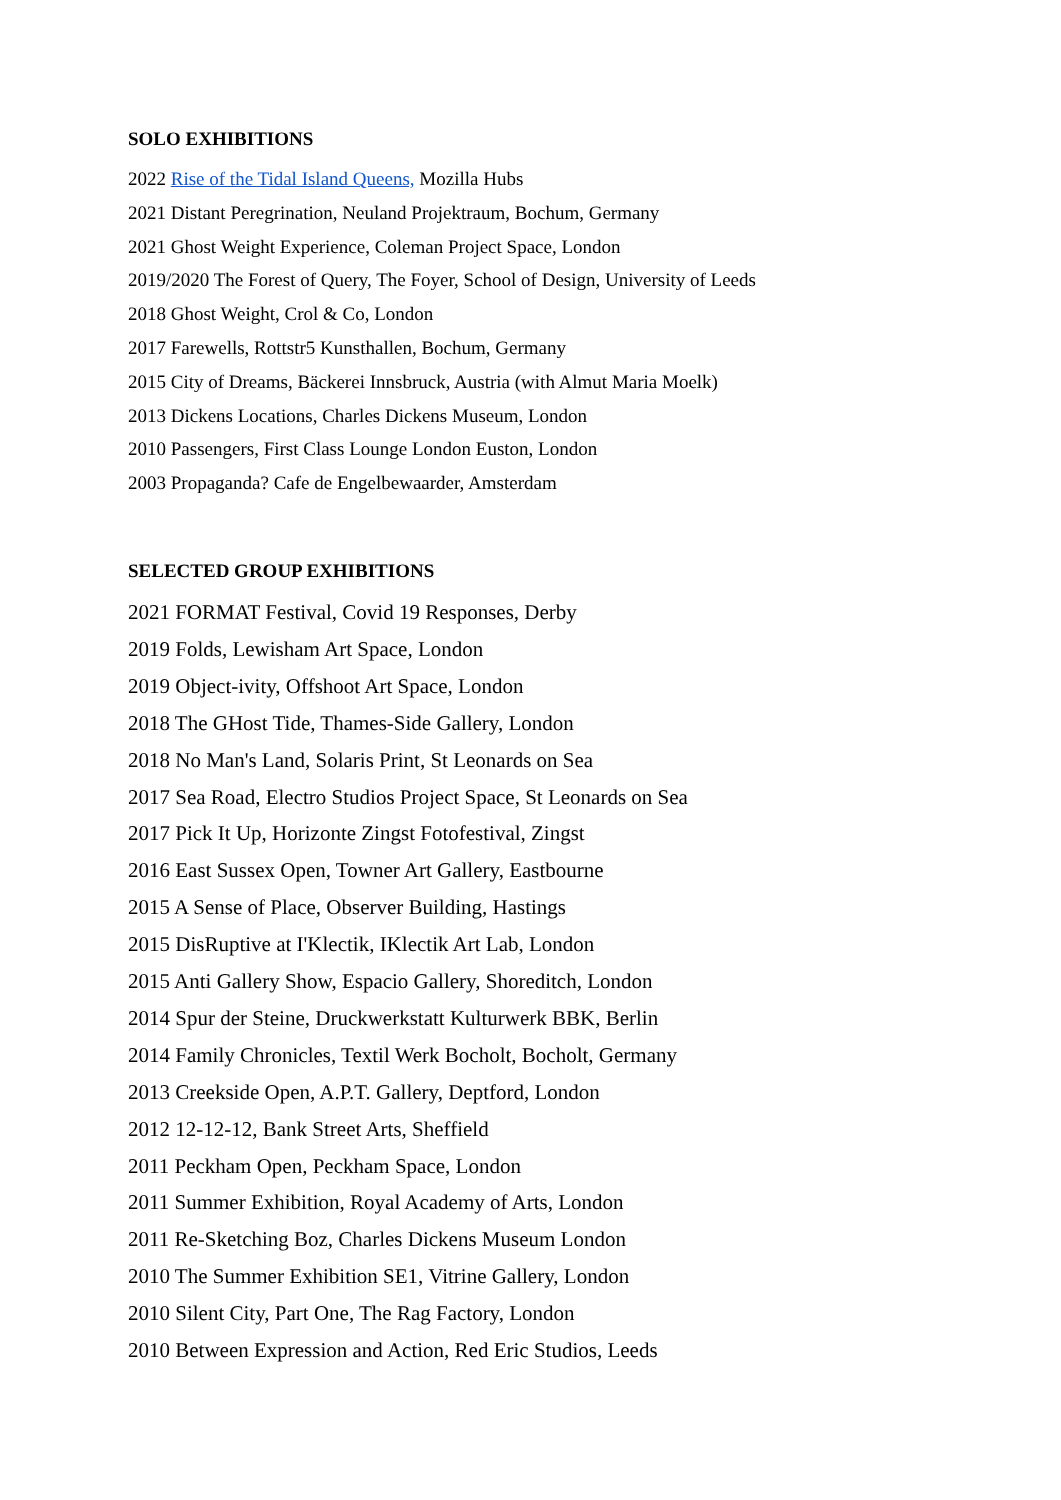SOLO EXHIBITIONS
2022 Rise of the Tidal Island Queens, Mozilla Hubs
2021 Distant Peregrination, Neuland Projektraum, Bochum, Germany
2021 Ghost Weight Experience, Coleman Project Space, London
2019/2020 The Forest of Query, The Foyer, School of Design, University of Leeds
2018 Ghost Weight, Crol & Co, London
2017 Farewells, Rottstr5 Kunsthallen, Bochum, Germany
2015 City of Dreams, Bäckerei Innsbruck, Austria (with Almut Maria Moelk)
2013 Dickens Locations, Charles Dickens Museum, London
2010 Passengers, First Class Lounge London Euston, London
2003 Propaganda? Cafe de Engelbewaarder, Amsterdam
SELECTED GROUP EXHIBITIONS
2021 FORMAT Festival, Covid 19 Responses, Derby
2019 Folds, Lewisham Art Space, London
2019 Object-ivity, Offshoot Art Space, London
2018 The GHost Tide, Thames-Side Gallery, London
2018 No Man's Land, Solaris Print, St Leonards on Sea
2017 Sea Road, Electro Studios Project Space, St Leonards on Sea
2017 Pick It Up, Horizonte Zingst Fotofestival, Zingst
2016 East Sussex Open, Towner Art Gallery, Eastbourne
2015 A Sense of Place, Observer Building, Hastings
2015 DisRuptive at I'Klectik, IKlectik Art Lab, London
2015 Anti Gallery Show, Espacio Gallery, Shoreditch, London
2014 Spur der Steine, Druckwerkstatt Kulturwerk BBK, Berlin
2014 Family Chronicles, Textil Werk Bocholt, Bocholt, Germany
2013 Creekside Open, A.P.T. Gallery, Deptford, London
2012 12-12-12, Bank Street Arts, Sheffield
2011 Peckham Open, Peckham Space, London
2011 Summer Exhibition, Royal Academy of Arts, London
2011 Re-Sketching Boz, Charles Dickens Museum London
2010 The Summer Exhibition SE1, Vitrine Gallery, London
2010 Silent City, Part One, The Rag Factory, London
2010 Between Expression and Action, Red Eric Studios, Leeds